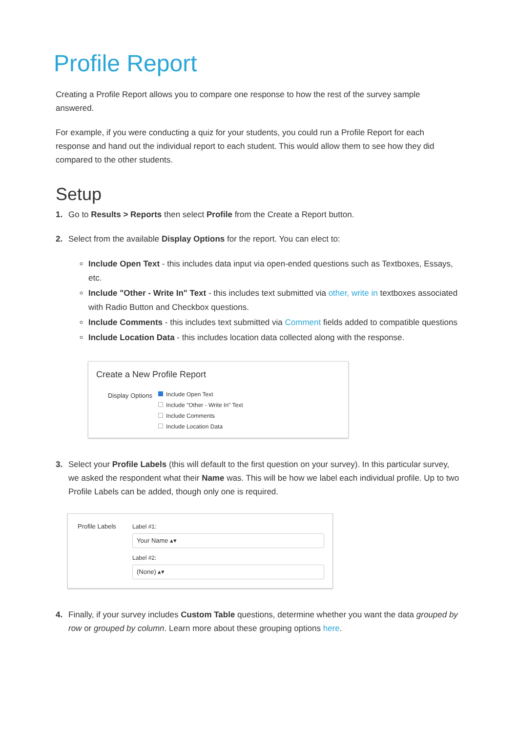Profile Report
Creating a Profile Report allows you to compare one response to how the rest of the survey sample answered.
For example, if you were conducting a quiz for your students, you could run a Profile Report for each response and hand out the individual report to each student. This would allow them to see how they did compared to the other students.
Setup
1. Go to Results > Reports then select Profile from the Create a Report button.
2. Select from the available Display Options for the report. You can elect to:
Include Open Text - this includes data input via open-ended questions such as Textboxes, Essays, etc.
Include "Other - Write In" Text - this includes text submitted via other, write in textboxes associated with Radio Button and Checkbox questions.
Include Comments - this includes text submitted via Comment fields added to compatible questions
Include Location Data - this includes location data collected along with the response.
Create a New Profile Report
Display Options
Include Open Text
Include "Other - Write In" Text
Include Comments
Include Location Data
3. Select your Profile Labels (this will default to the first question on your survey). In this particular survey, we asked the respondent what their Name was. This will be how we label each individual profile. Up to two Profile Labels can be added, though only one is required.
Profile Labels
Label #1:
Your Name ▴▾
Label #2:
(None) ▴▾
4. Finally, if your survey includes Custom Table questions, determine whether you want the data grouped by row or grouped by column. Learn more about these grouping options here.